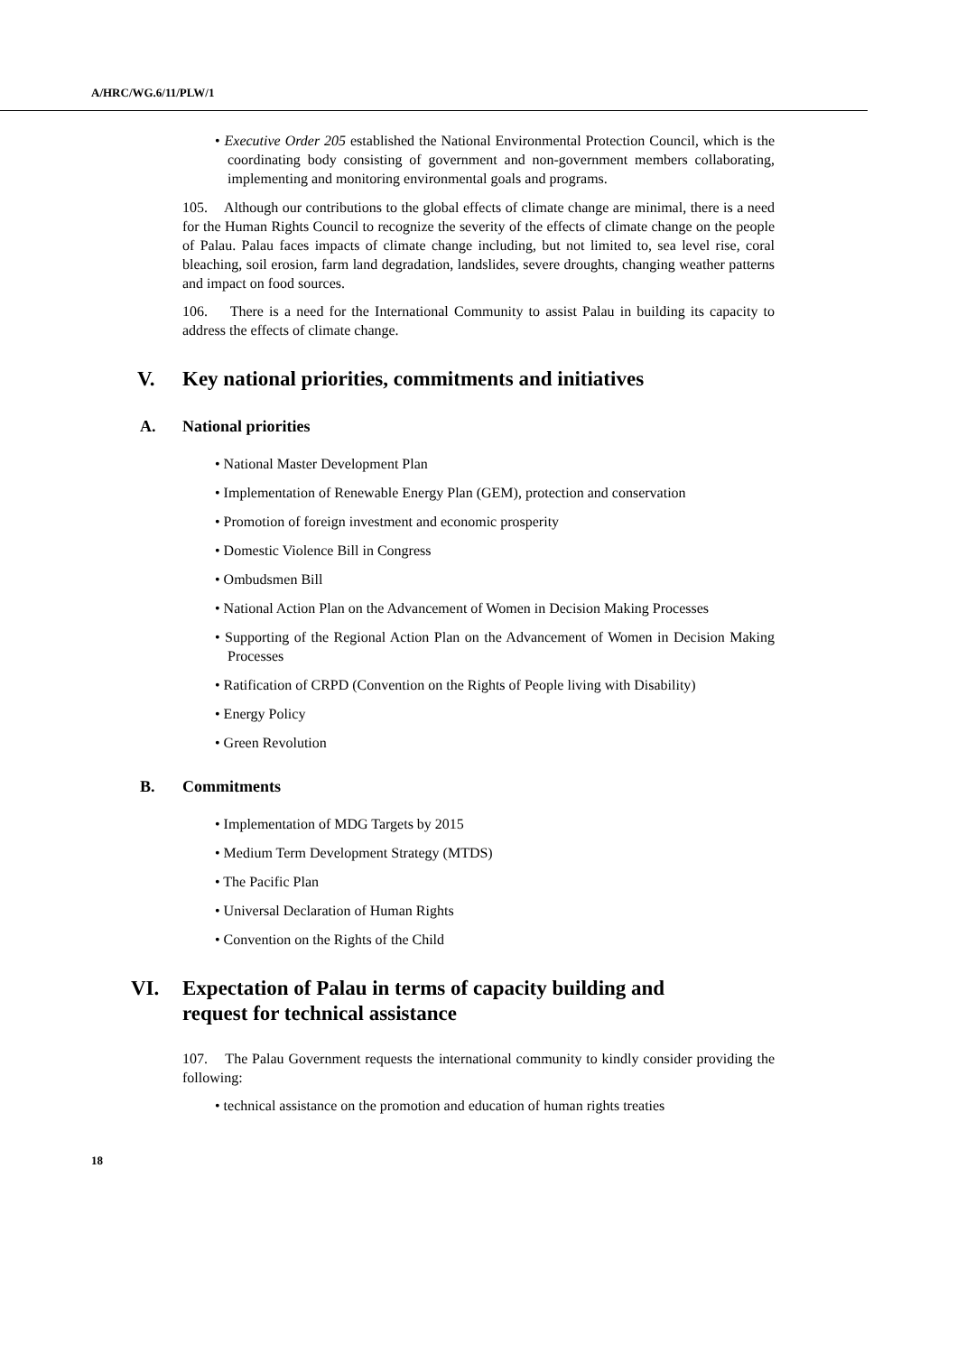A/HRC/WG.6/11/PLW/1
• Executive Order 205 established the National Environmental Protection Council, which is the coordinating body consisting of government and non-government members collaborating, implementing and monitoring environmental goals and programs.
105. Although our contributions to the global effects of climate change are minimal, there is a need for the Human Rights Council to recognize the severity of the effects of climate change on the people of Palau. Palau faces impacts of climate change including, but not limited to, sea level rise, coral bleaching, soil erosion, farm land degradation, landslides, severe droughts, changing weather patterns and impact on food sources.
106. There is a need for the International Community to assist Palau in building its capacity to address the effects of climate change.
V. Key national priorities, commitments and initiatives
A. National priorities
• National Master Development Plan
• Implementation of Renewable Energy Plan (GEM), protection and conservation
• Promotion of foreign investment and economic prosperity
• Domestic Violence Bill in Congress
• Ombudsmen Bill
• National Action Plan on the Advancement of Women in Decision Making Processes
• Supporting of the Regional Action Plan on the Advancement of Women in Decision Making Processes
• Ratification of CRPD (Convention on the Rights of People living with Disability)
• Energy Policy
• Green Revolution
B. Commitments
• Implementation of MDG Targets by 2015
• Medium Term Development Strategy (MTDS)
• The Pacific Plan
• Universal Declaration of Human Rights
• Convention on the Rights of the Child
VI. Expectation of Palau in terms of capacity building and
request for technical assistance
107. The Palau Government requests the international community to kindly consider providing the following:
• technical assistance on the promotion and education of human rights treaties
18